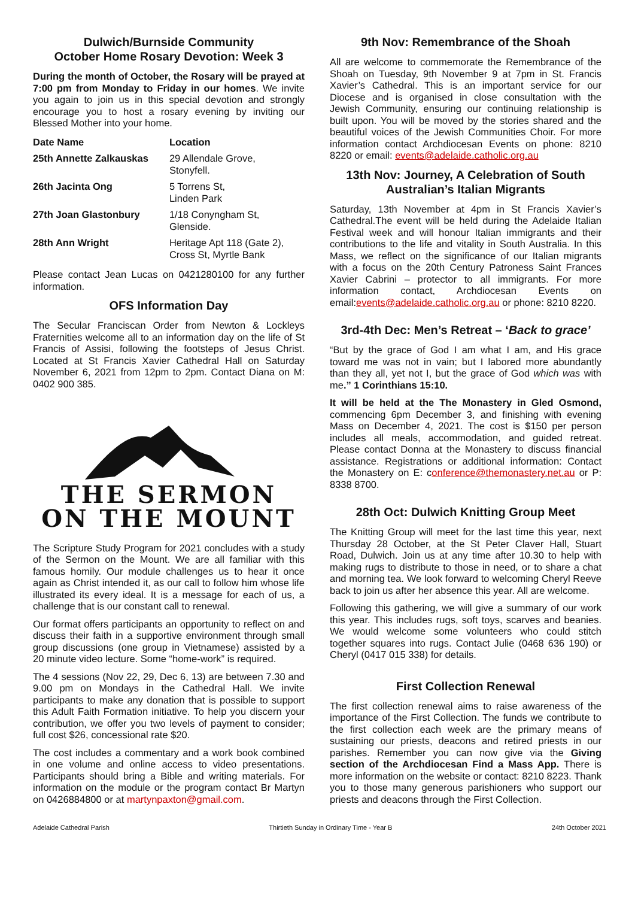Dulwich/Burnside Community
October Home Rosary Devotion: Week 3
During the month of October, the Rosary will be prayed at 7:00 pm from Monday to Friday in our homes. We invite you again to join us in this special devotion and strongly encourage you to host a rosary evening by inviting our Blessed Mother into your home.
| Date Name | Location |
| --- | --- |
| 25th Annette Zalkauskas | 29 Allendale Grove, Stonyfell. |
| 26th Jacinta Ong | 5 Torrens St, Linden Park |
| 27th Joan Glastonbury | 1/18 Conyngham St, Glenside. |
| 28th Ann Wright | Heritage Apt 118 (Gate 2), Cross St, Myrtle Bank |
Please contact Jean Lucas on 0421280100 for any further information.
OFS Information Day
The Secular Franciscan Order from Newton & Lockleys Fraternities welcome all to an information day on the life of St Francis of Assisi, following the footsteps of Jesus Christ. Located at St Francis Xavier Cathedral Hall on Saturday November 6, 2021 from 12pm to 2pm. Contact Diana on M: 0402 900 385.
THE SERMON
ON THE MOUNT
The Scripture Study Program for 2021 concludes with a study of the Sermon on the Mount. We are all familiar with this famous homily. Our module challenges us to hear it once again as Christ intended it, as our call to follow him whose life illustrated its every ideal. It is a message for each of us, a challenge that is our constant call to renewal.
Our format offers participants an opportunity to reflect on and discuss their faith in a supportive environment through small group discussions (one group in Vietnamese) assisted by a 20 minute video lecture. Some “home-work” is required.
The 4 sessions (Nov 22, 29, Dec 6, 13) are between 7.30 and 9.00 pm on Mondays in the Cathedral Hall. We invite participants to make any donation that is possible to support this Adult Faith Formation initiative. To help you discern your contribution, we offer you two levels of payment to consider; full cost $26, concessional rate $20.
The cost includes a commentary and a work book combined in one volume and online access to video presentations. Participants should bring a Bible and writing materials. For information on the module or the program contact Br Martyn on 0426884800 or at martynpaxton@gmail.com.
9th Nov: Remembrance of the Shoah
All are welcome to commemorate the Remembrance of the Shoah on Tuesday, 9th November 9 at 7pm in St. Francis Xavier’s Cathedral. This is an important service for our Diocese and is organised in close consultation with the Jewish Community, ensuring our continuing relationship is built upon. You will be moved by the stories shared and the beautiful voices of the Jewish Communities Choir. For more information contact Archdiocesan Events on phone: 8210 8220 or email: events@adelaide.catholic.org.au
13th Nov: Journey, A Celebration of South Australian’s Italian Migrants
Saturday, 13th November at 4pm in St Francis Xavier’s Cathedral.The event will be held during the Adelaide Italian Festival week and will honour Italian immigrants and their contributions to the life and vitality in South Australia. In this Mass, we reflect on the significance of our Italian migrants with a focus on the 20th Century Patroness Saint Frances Xavier Cabrini – protector to all immigrants. For more information contact, Archdiocesan Events on email:events@adelaide.catholic.org.au or phone: 8210 8220.
3rd-4th Dec: Men’s Retreat – ‘Back to grace’
“But by the grace of God I am what I am, and His grace toward me was not in vain; but I labored more abundantly than they all, yet not I, but the grace of God which was with me.” 1 Corinthians 15:10.
It will be held at the The Monastery in Gled Osmond, commencing 6pm December 3, and finishing with evening Mass on December 4, 2021. The cost is $150 per person includes all meals, accommodation, and guided retreat. Please contact Donna at the Monastery to discuss financial assistance. Registrations or additional information: Contact the Monastery on E: conference@themonastery.net.au or P: 8338 8700.
28th Oct: Dulwich Knitting Group Meet
The Knitting Group will meet for the last time this year, next Thursday 28 October, at the St Peter Claver Hall, Stuart Road, Dulwich. Join us at any time after 10.30 to help with making rugs to distribute to those in need, or to share a chat and morning tea. We look forward to welcoming Cheryl Reeve back to join us after her absence this year. All are welcome.
Following this gathering, we will give a summary of our work this year. This includes rugs, soft toys, scarves and beanies. We would welcome some volunteers who could stitch together squares into rugs. Contact Julie (0468 636 190) or Cheryl (0417 015 338) for details.
First Collection Renewal
The first collection renewal aims to raise awareness of the importance of the First Collection. The funds we contribute to the first collection each week are the primary means of sustaining our priests, deacons and retired priests in our parishes. Remember you can now give via the Giving section of the Archdiocesan Find a Mass App. There is more information on the website or contact: 8210 8223. Thank you to those many generous parishioners who support our priests and deacons through the First Collection.
Adelaide Cathedral Parish Thirtieth Sunday in Ordinary Time - Year B 24th October 2021